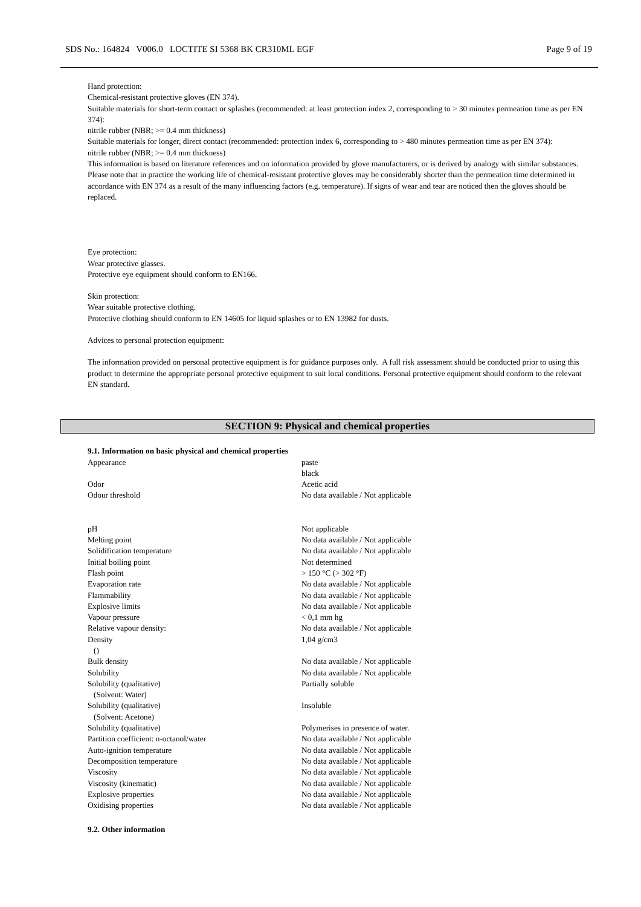SDS No.: 164824 V006.0 LOCTITE SI 5368 BK CR310ML EGF Page 9 of 19
Hand protection:
Chemical-resistant protective gloves (EN 374).
Suitable materials for short-term contact or splashes (recommended: at least protection index 2, corresponding to > 30 minutes permeation time as per EN 374):
nitrile rubber (NBR; >= 0.4 mm thickness)
Suitable materials for longer, direct contact (recommended: protection index 6, corresponding to > 480 minutes permeation time as per EN 374):
nitrile rubber (NBR; >= 0.4 mm thickness)
This information is based on literature references and on information provided by glove manufacturers, or is derived by analogy with similar substances. Please note that in practice the working life of chemical-resistant protective gloves may be considerably shorter than the permeation time determined in accordance with EN 374 as a result of the many influencing factors (e.g. temperature). If signs of wear and tear are noticed then the gloves should be replaced.
Eye protection:
Wear protective glasses.
Protective eye equipment should conform to EN166.
Skin protection:
Wear suitable protective clothing.
Protective clothing should conform to EN 14605 for liquid splashes or to EN 13982 for dusts.
Advices to personal protection equipment:
The information provided on personal protective equipment is for guidance purposes only. A full risk assessment should be conducted prior to using this product to determine the appropriate personal protective equipment to suit local conditions. Personal protective equipment should conform to the relevant EN standard.
SECTION 9: Physical and chemical properties
9.1. Information on basic physical and chemical properties
| Appearance | paste black |
| Odor | Acetic acid |
| Odour threshold | No data available / Not applicable |
| pH | Not applicable |
| Melting point | No data available / Not applicable |
| Solidification temperature | No data available / Not applicable |
| Initial boiling point | Not determined |
| Flash point | > 150 °C (> 302 °F) |
| Evaporation rate | No data available / Not applicable |
| Flammability | No data available / Not applicable |
| Explosive limits | No data available / Not applicable |
| Vapour pressure | < 0,1 mm hg |
| Relative vapour density: | No data available / Not applicable |
| Density () | 1,04 g/cm3 |
| Bulk density | No data available / Not applicable |
| Solubility | No data available / Not applicable |
| Solubility (qualitative) (Solvent: Water) | Partially soluble |
| Solubility (qualitative) (Solvent: Acetone) | Insoluble |
| Solubility (qualitative) | Polymerises in presence of water. |
| Partition coefficient: n-octanol/water | No data available / Not applicable |
| Auto-ignition temperature | No data available / Not applicable |
| Decomposition temperature | No data available / Not applicable |
| Viscosity | No data available / Not applicable |
| Viscosity (kinematic) | No data available / Not applicable |
| Explosive properties | No data available / Not applicable |
| Oxidising properties | No data available / Not applicable |
9.2. Other information